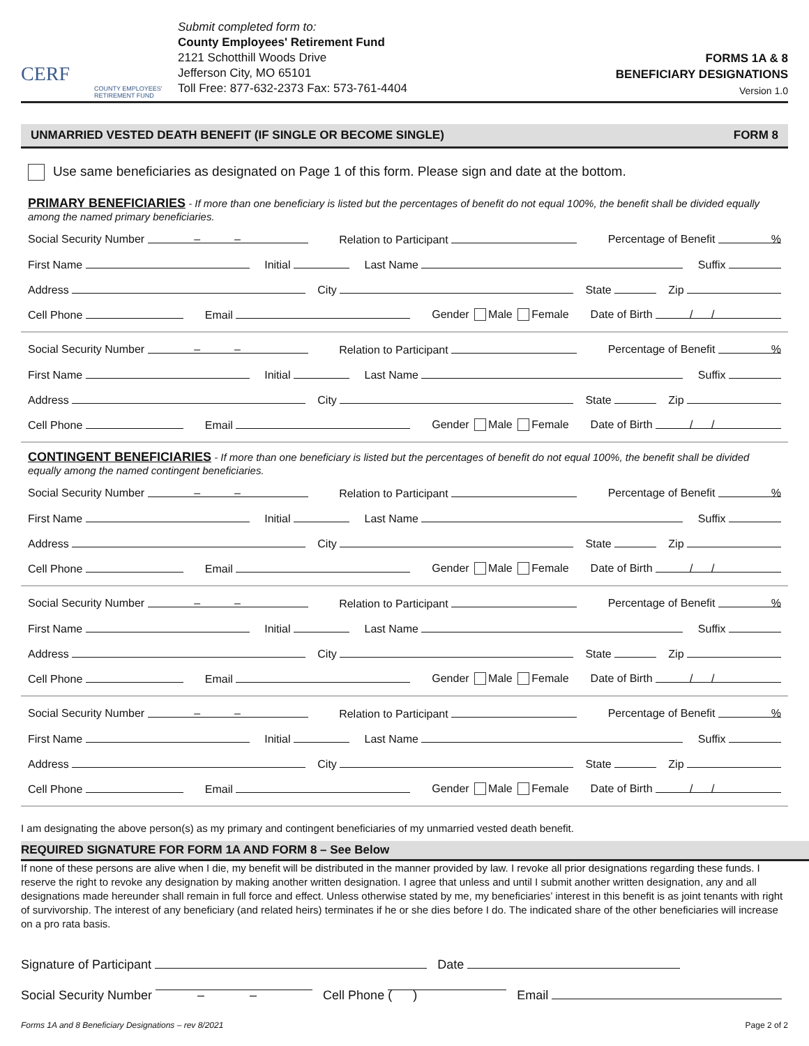CERF
COUNTY EMPLOYEES' RETIREMENT FUND
Submit completed form to:
County Employees' Retirement Fund
2121 Schotthill Woods Drive
Jefferson City, MO 65101
Toll Free: 877-632-2373 Fax: 573-761-4404
FORMS 1A & 8
BENEFICIARY DESIGNATIONS
Version 1.0
UNMARRIED VESTED DEATH BENEFIT (IF SINGLE OR BECOME SINGLE) FORM 8
Use same beneficiaries as designated on Page 1 of this form. Please sign and date at the bottom.
PRIMARY BENEFICIARIES - If more than one beneficiary is listed but the percentages of benefit do not equal 100%, the benefit shall be divided equally among the named primary beneficiaries.
Social Security Number – – Relation to Participant Percentage of Benefit %
First Name Initial Last Name Suffix
Address City State Zip
Cell Phone Email Gender Male Female Date of Birth / /
Social Security Number – – Relation to Participant Percentage of Benefit %
First Name Initial Last Name Suffix
Address City State Zip
Cell Phone Email Gender Male Female Date of Birth / /
CONTINGENT BENEFICIARIES - If more than one beneficiary is listed but the percentages of benefit do not equal 100%, the benefit shall be divided equally among the named contingent beneficiaries.
Social Security Number – – Relation to Participant Percentage of Benefit %
First Name Initial Last Name Suffix
Address City State Zip
Cell Phone Email Gender Male Female Date of Birth / /
Social Security Number – – Relation to Participant Percentage of Benefit %
First Name Initial Last Name Suffix
Address City State Zip
Cell Phone Email Gender Male Female Date of Birth / /
Social Security Number – – Relation to Participant Percentage of Benefit %
First Name Initial Last Name Suffix
Address City State Zip
Cell Phone Email Gender Male Female Date of Birth / /
I am designating the above person(s) as my primary and contingent beneficiaries of my unmarried vested death benefit.
REQUIRED SIGNATURE FOR FORM 1A AND FORM 8 – See Below
If none of these persons are alive when I die, my benefit will be distributed in the manner provided by law. I revoke all prior designations regarding these funds. I reserve the right to revoke any designation by making another written designation. I agree that unless and until I submit another written designation, any and all designations made hereunder shall remain in full force and effect. Unless otherwise stated by me, my beneficiaries’ interest in this benefit is as joint tenants with right of survivorship. The interest of any beneficiary (and related heirs) terminates if he or she dies before I do. The indicated share of the other beneficiaries will increase on a pro rata basis.
Signature of Participant Date
Social Security Number – – Cell Phone ( ) Email
Forms 1A and 8 Beneficiary Designations – rev 8/2021 Page 2 of 2